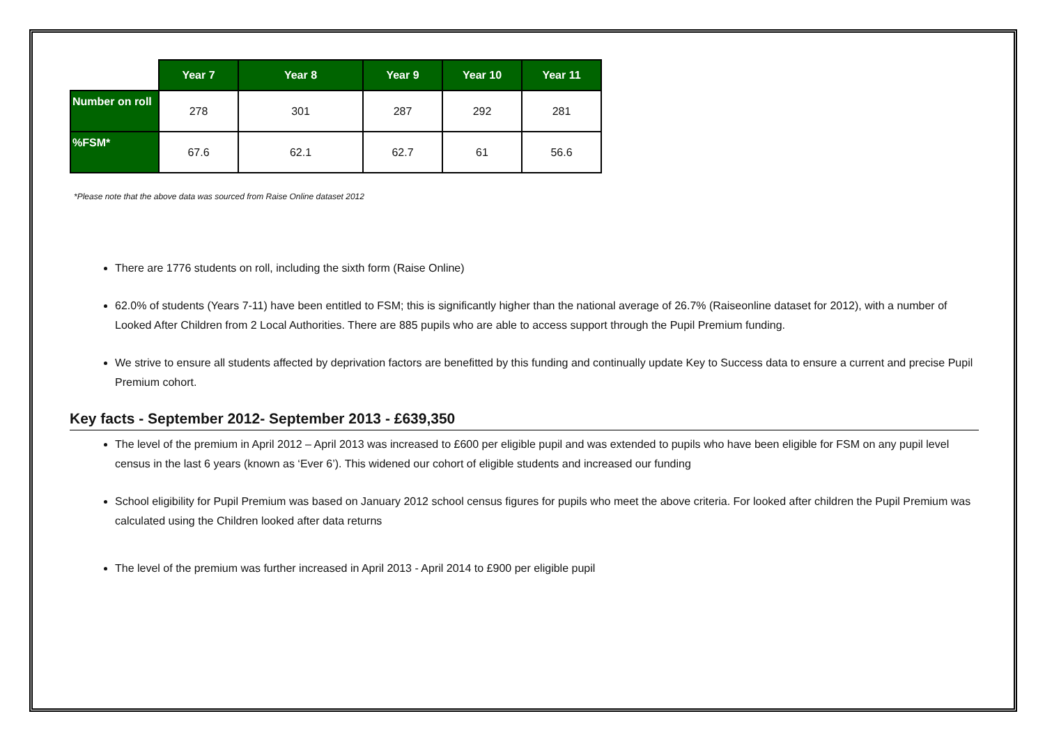| | Year 7 | Year 8 | Year 9 | Year 10 | Year 11 |
| --- | --- | --- | --- | --- | --- |
| Number on roll | 278 | 301 | 287 | 292 | 281 |
| %FSM* | 67.6 | 62.1 | 62.7 | 61 | 56.6 |
*Please note that the above data was sourced from Raise Online dataset 2012
There are 1776 students on roll, including the sixth form (Raise Online)
62.0% of students (Years 7-11) have been entitled to FSM; this is significantly higher than the national average of 26.7% (Raiseonline dataset for 2012), with a number of Looked After Children from 2 Local Authorities. There are 885 pupils who are able to access support through the Pupil Premium funding.
We strive to ensure all students affected by deprivation factors are benefitted by this funding and continually update Key to Success data to ensure a current and precise Pupil Premium cohort.
Key facts - September 2012- September 2013 - £639,350
The level of the premium in April 2012 – April 2013 was increased to £600 per eligible pupil and was extended to pupils who have been eligible for FSM on any pupil level census in the last 6 years (known as ‘Ever 6’). This widened our cohort of eligible students and increased our funding
School eligibility for Pupil Premium was based on January 2012 school census figures for pupils who meet the above criteria. For looked after children the Pupil Premium was calculated using the Children looked after data returns
The level of the premium was further increased in April 2013 - April 2014 to £900 per eligible pupil